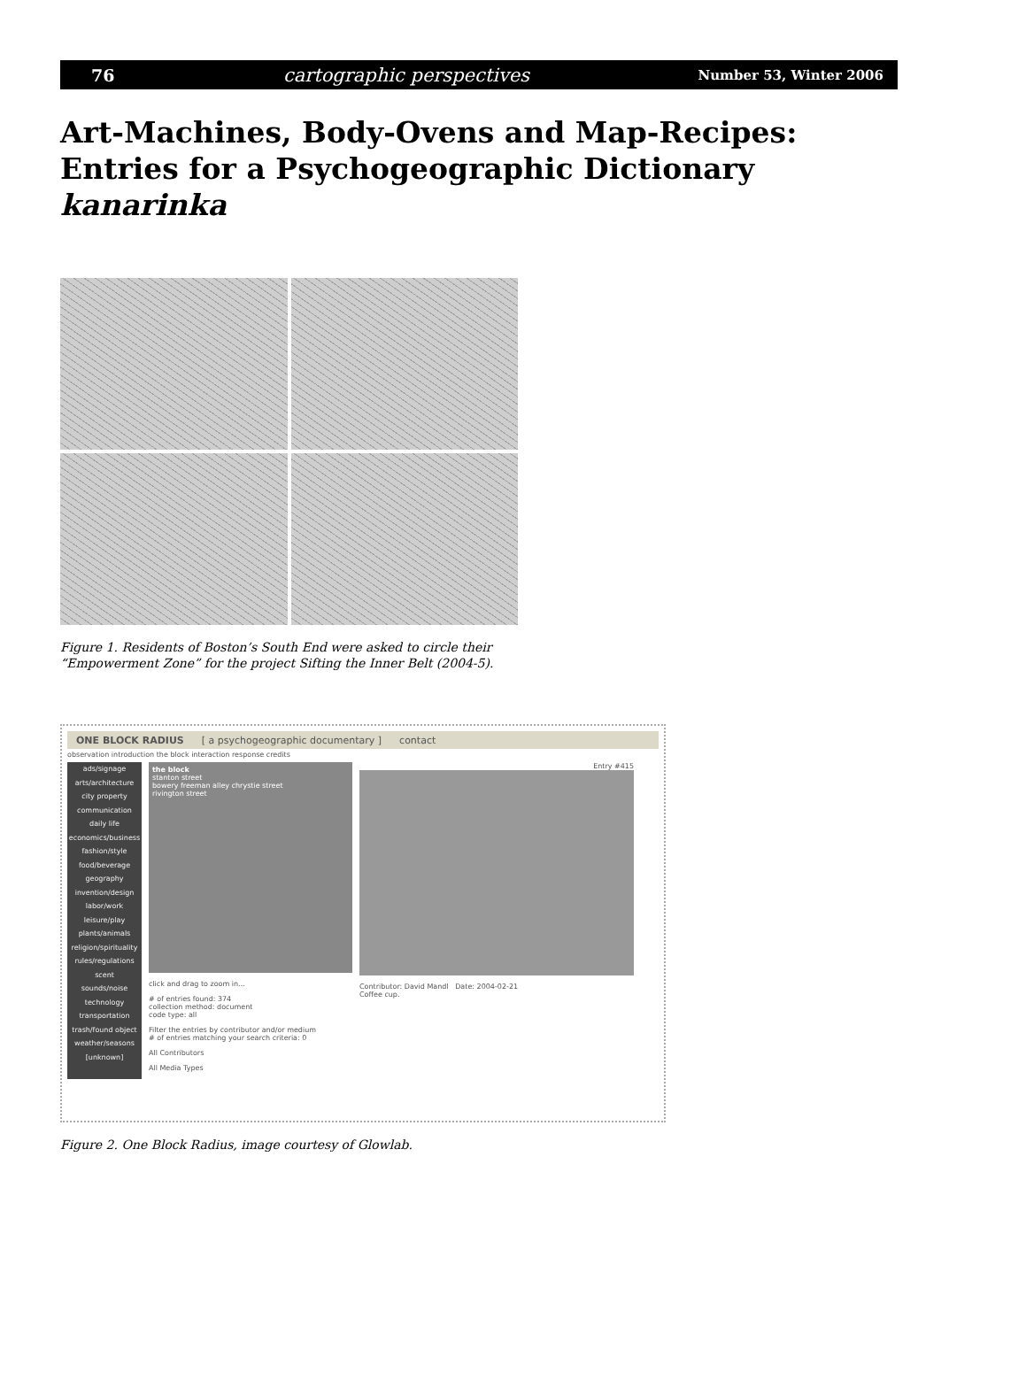76 cartographic perspectives Number 53, Winter 2006
Art-Machines, Body-Ovens and Map-Recipes: Entries for a Psychogeographic Dictionary
kanarinka
Figure 1. Residents of Boston’s South End were asked to circle their “Empowerment Zone” for the project Sifting the Inner Belt (2004-5).
ONE BLOCK RADIUS [ a psychogeographic documentary ] contact
observation introduction the block interaction response credits
ads/signage
arts/architecture
city property
communication
daily life
economics/business
fashion/style
food/beverage
geography
invention/design
labor/work
leisure/play
plants/animals
religion/spirituality
rules/regulations
scent
sounds/noise
technology
transportation
trash/found object
weather/seasons
[unknown]
the block
stanton street
bowery freeman alley chrystie street
rivington street
click and drag to zoom in...
# of entries found: 374
collection method: document
code type: all
Filter the entries by contributor and/or medium
# of entries matching your search criteria: 0
All Contributors
All Media Types
Entry #415
Contributor: David Mandl Date: 2004-02-21
Coffee cup.
Figure 2. One Block Radius, image courtesy of Glowlab.